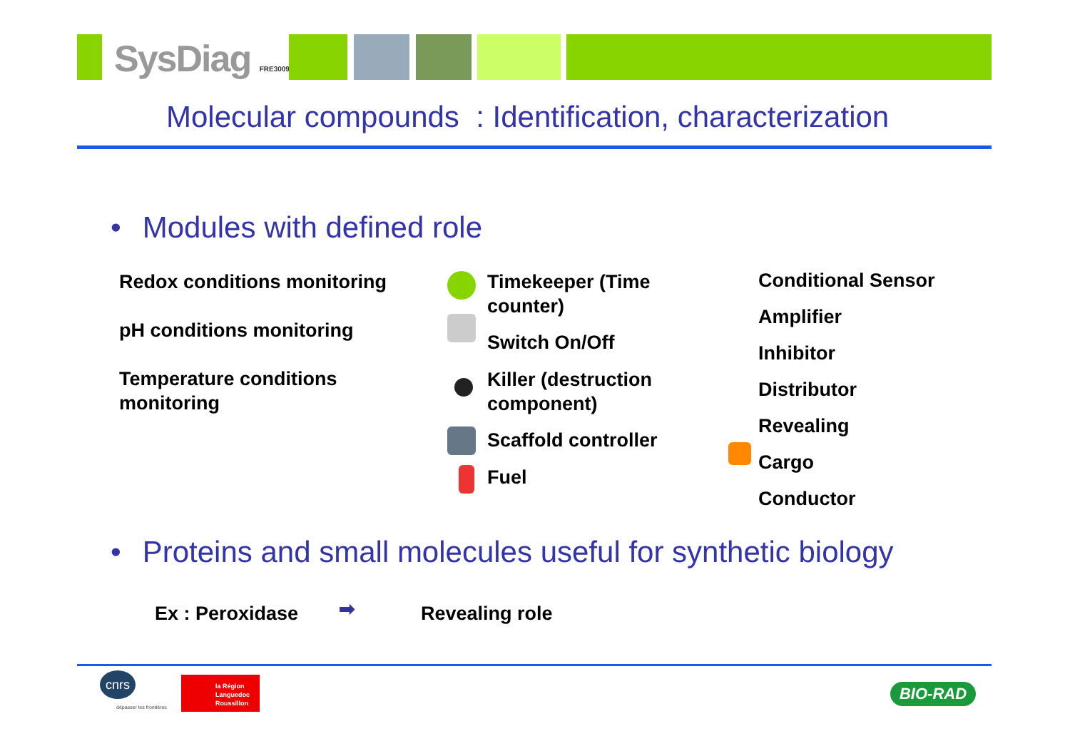SysDiag FRE3009
Molecular compounds : Identification, characterization
• Modules with defined role
Redox conditions monitoring
pH conditions monitoring
Temperature conditions monitoring
Timekeeper (Time counter)
Switch On/Off
Killer (destruction component)
Scaffold controller
Fuel
Conditional Sensor
Amplifier
Inhibitor
Distributor
Revealing
Cargo
Conductor
• Proteins and small molecules useful for synthetic biology
Ex : Peroxidase ➡ Revealing role
cnrs
dépasser les frontières
la Région
Languedoc
Roussillon
BIO-RAD